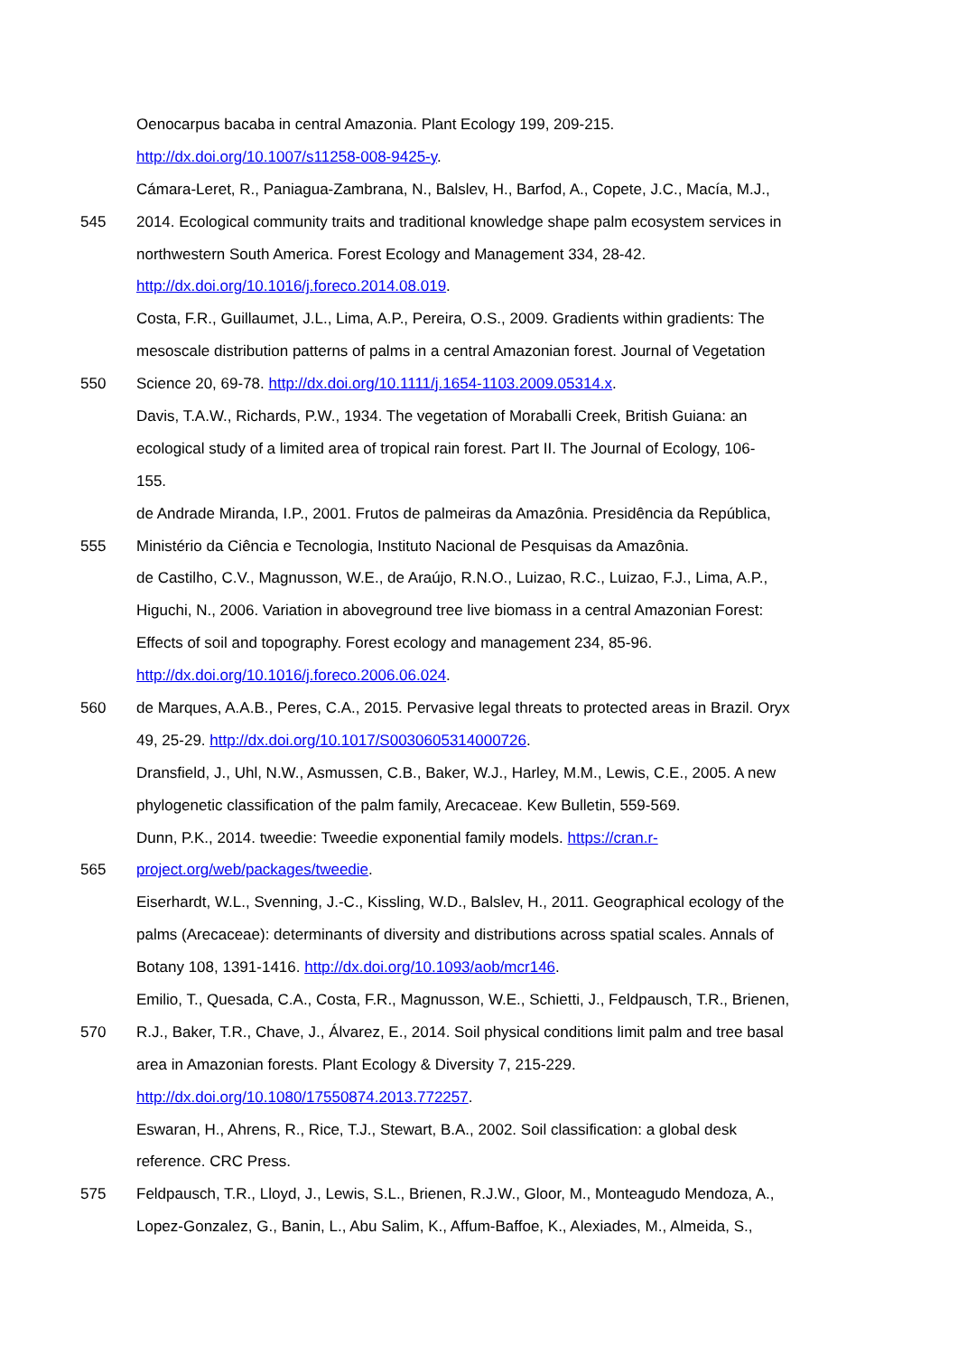Oenocarpus bacaba in central Amazonia. Plant Ecology 199, 209-215.
http://dx.doi.org/10.1007/s11258-008-9425-y.
Cámara-Leret, R., Paniagua-Zambrana, N., Balslev, H., Barfod, A., Copete, J.C., Macía, M.J.,
545 2014. Ecological community traits and traditional knowledge shape palm ecosystem services in
northwestern South America. Forest Ecology and Management 334, 28-42.
http://dx.doi.org/10.1016/j.foreco.2014.08.019.
Costa, F.R., Guillaumet, J.L., Lima, A.P., Pereira, O.S., 2009. Gradients within gradients: The
mesoscale distribution patterns of palms in a central Amazonian forest. Journal of Vegetation
550 Science 20, 69-78. http://dx.doi.org/10.1111/j.1654-1103.2009.05314.x.
Davis, T.A.W., Richards, P.W., 1934. The vegetation of Moraballi Creek, British Guiana: an
ecological study of a limited area of tropical rain forest. Part II. The Journal of Ecology, 106-
155.
de Andrade Miranda, I.P., 2001. Frutos de palmeiras da Amazônia. Presidência da República,
555 Ministério da Ciência e Tecnologia, Instituto Nacional de Pesquisas da Amazônia.
de Castilho, C.V., Magnusson, W.E., de Araújo, R.N.O., Luizao, R.C., Luizao, F.J., Lima, A.P.,
Higuchi, N., 2006. Variation in aboveground tree live biomass in a central Amazonian Forest:
Effects of soil and topography. Forest ecology and management 234, 85-96.
http://dx.doi.org/10.1016/j.foreco.2006.06.024.
560 de Marques, A.A.B., Peres, C.A., 2015. Pervasive legal threats to protected areas in Brazil. Oryx
49, 25-29. http://dx.doi.org/10.1017/S0030605314000726.
Dransfield, J., Uhl, N.W., Asmussen, C.B., Baker, W.J., Harley, M.M., Lewis, C.E., 2005. A new
phylogenetic classification of the palm family, Arecaceae. Kew Bulletin, 559-569.
Dunn, P.K., 2014. tweedie: Tweedie exponential family models. https://cran.r-
565 project.org/web/packages/tweedie.
Eiserhardt, W.L., Svenning, J.-C., Kissling, W.D., Balslev, H., 2011. Geographical ecology of the
palms (Arecaceae): determinants of diversity and distributions across spatial scales. Annals of
Botany 108, 1391-1416. http://dx.doi.org/10.1093/aob/mcr146.
Emilio, T., Quesada, C.A., Costa, F.R., Magnusson, W.E., Schietti, J., Feldpausch, T.R., Brienen,
570 R.J., Baker, T.R., Chave, J., Álvarez, E., 2014. Soil physical conditions limit palm and tree basal
area in Amazonian forests. Plant Ecology & Diversity 7, 215-229.
http://dx.doi.org/10.1080/17550874.2013.772257.
Eswaran, H., Ahrens, R., Rice, T.J., Stewart, B.A., 2002. Soil classification: a global desk
reference. CRC Press.
575 Feldpausch, T.R., Lloyd, J., Lewis, S.L., Brienen, R.J.W., Gloor, M., Monteagudo Mendoza, A.,
Lopez-Gonzalez, G., Banin, L., Abu Salim, K., Affum-Baffoe, K., Alexiades, M., Almeida, S.,